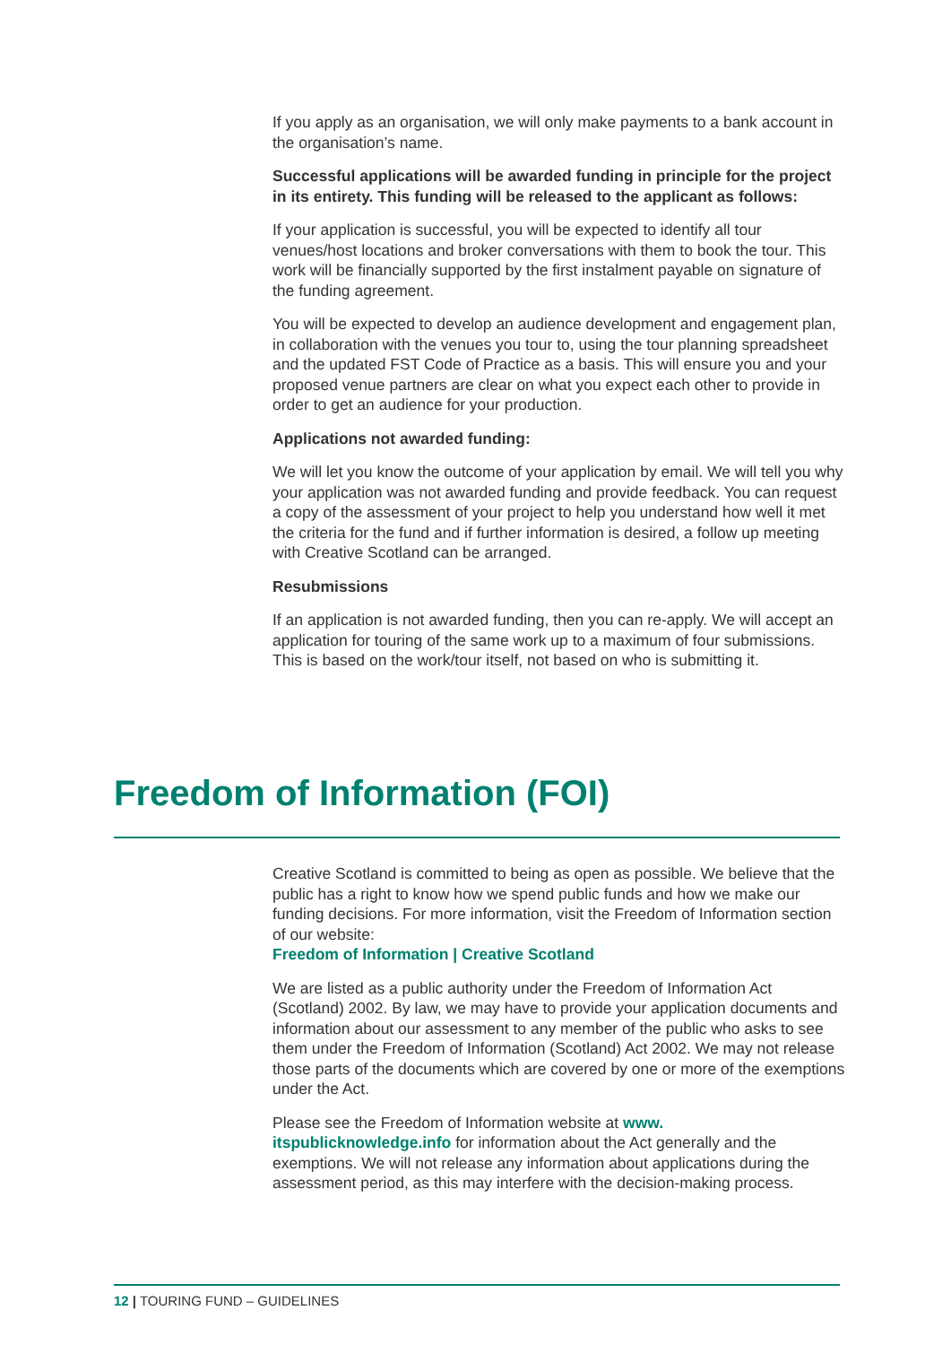If you apply as an organisation, we will only make payments to a bank account in the organisation’s name.
Successful applications will be awarded funding in principle for the project in its entirety. This funding will be released to the applicant as follows:
If your application is successful, you will be expected to identify all tour venues/host locations and broker conversations with them to book the tour. This work will be financially supported by the first instalment payable on signature of the funding agreement.
You will be expected to develop an audience development and engagement plan, in collaboration with the venues you tour to, using the tour planning spreadsheet and the updated FST Code of Practice as a basis. This will ensure you and your proposed venue partners are clear on what you expect each other to provide in order to get an audience for your production.
Applications not awarded funding:
We will let you know the outcome of your application by email. We will tell you why your application was not awarded funding and provide feedback. You can request a copy of the assessment of your project to help you understand how well it met the criteria for the fund and if further information is desired, a follow up meeting with Creative Scotland can be arranged.
Resubmissions
If an application is not awarded funding, then you can re-apply. We will accept an application for touring of the same work up to a maximum of four submissions. This is based on the work/tour itself, not based on who is submitting it.
Freedom of Information (FOI)
Creative Scotland is committed to being as open as possible. We believe that the public has a right to know how we spend public funds and how we make our funding decisions. For more information, visit the Freedom of Information section of our website:
Freedom of Information | Creative Scotland
We are listed as a public authority under the Freedom of Information Act (Scotland) 2002. By law, we may have to provide your application documents and information about our assessment to any member of the public who asks to see them under the Freedom of Information (Scotland) Act 2002. We may not release those parts of the documents which are covered by one or more of the exemptions under the Act.
Please see the Freedom of Information website at www.
itspublicknowledge.info for information about the Act generally and the exemptions. We will not release any information about applications during the assessment period, as this may interfere with the decision-making process.
12 | TOURING FUND – GUIDELINES